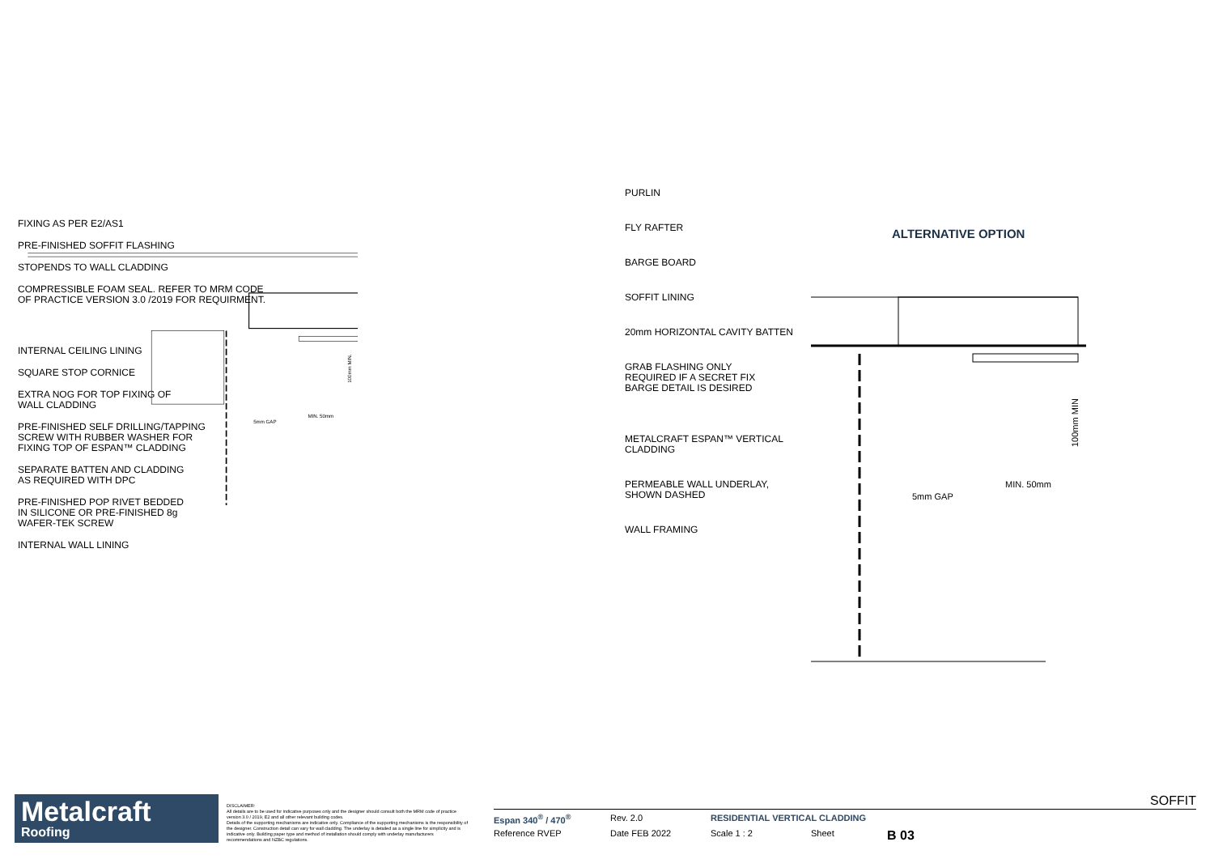FIXING AS PER E2/AS1
PRE-FINISHED SOFFIT FLASHING
STOPENDS TO WALL CLADDING
COMPRESSIBLE FOAM SEAL. REFER TO MRM CODE
OF PRACTICE VERSION 3.0 /2019 FOR REQUIRMENT.
INTERNAL CEILING LINING
SQUARE STOP CORNICE
EXTRA NOG FOR TOP FIXING OF
WALL CLADDING
PRE-FINISHED SELF DRILLING/TAPPING
SCREW WITH RUBBER WASHER FOR
FIXING TOP OF ESPAN™ CLADDING
SEPARATE BATTEN AND CLADDING
AS REQUIRED WITH DPC
PRE-FINISHED POP RIVET BEDDED
IN SILICONE OR PRE-FINISHED 8g
WAFER-TEK SCREW
INTERNAL WALL LINING
MIN. 50mm
5mm GAP
100mm MIN.
PURLIN
FLY RAFTER
BARGE BOARD
SOFFIT LINING
20mm HORIZONTAL CAVITY BATTEN
GRAB FLASHING ONLY
REQUIRED IF A SECRET FIX
BARGE DETAIL IS DESIRED
METALCRAFT ESPAN™ VERTICAL
CLADDING
PERMEABLE WALL UNDERLAY,
SHOWN DASHED
WALL FRAMING
ALTERNATIVE OPTION
5mm GAP
MIN. 50mm
100mm MIN
Metalcraft
Roofing
DISCLAIMER:
All details are to be used for indicative purposes only and the designer should consult both the MRM code of practice version 3.0 / 2019, E2 and all other relevant building codes.
Details of the supporting mechanisms are indicative only. Compliance of the supporting mechanisms is the responsibility of the designer. Construction detail can vary for wall cladding. The underlay is detailed as a single line for simplicity and is indicative only. Building paper type and method of installation should comply with underlay manufacturers recommendations and NZBC regulations.
SOFFIT
Espan 340<sup>®</sup> / 470<sup>®</sup> Rev. 2.0 RESIDENTIAL VERTICAL CLADDING Reference RVEP Date FEB 2022 Scale 1 : 2 Sheet B 03